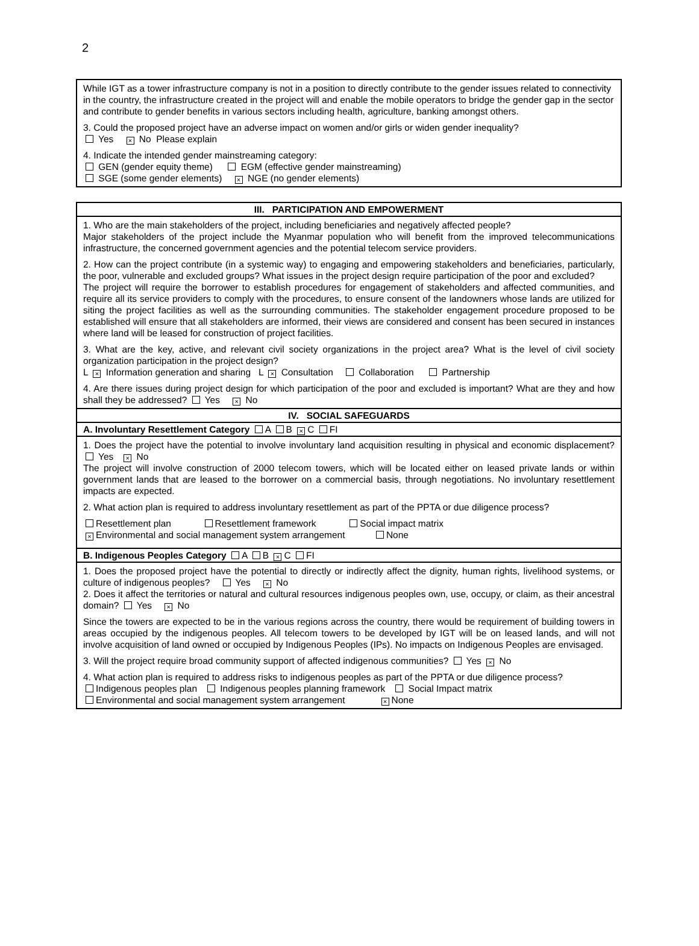2
| While IGT as a tower infrastructure company is not in a position to directly contribute to the gender issues related to connectivity in the country, the infrastructure created in the project will and enable the mobile operators to bridge the gender gap in the sector and contribute to gender benefits in various sectors including health, agriculture, banking amongst others. 3. Could the proposed project have an adverse impact on women and/or girls or widen gender inequality? Yes × No Please explain 4. Indicate the intended gender mainstreaming category: GEN (gender equity theme) EGM (effective gender mainstreaming) SGE (some gender elements) × NGE (no gender elements) |
| III. PARTICIPATION AND EMPOWERMENT |
| 1. Who are the main stakeholders of the project, including beneficiaries and negatively affected people? Major stakeholders of the project include the Myanmar population who will benefit from the improved telecommunications infrastructure, the concerned government agencies and the potential telecom service providers. 2. How can the project contribute (in a systemic way) to engaging and empowering stakeholders and beneficiaries, particularly, the poor, vulnerable and excluded groups? What issues in the project design require participation of the poor and excluded? The project will require the borrower to establish procedures for engagement of stakeholders and affected communities, and require all its service providers to comply with the procedures, to ensure consent of the landowners whose lands are utilized for siting the project facilities as well as the surrounding communities. The stakeholder engagement procedure proposed to be established will ensure that all stakeholders are informed, their views are considered and consent has been secured in instances where land will be leased for construction of project facilities. 3. What are the key, active, and relevant civil society organizations in the project area? What is the level of civil society organization participation in the project design? L × Information generation and sharing L × Consultation Collaboration Partnership 4. Are there issues during project design for which participation of the poor and excluded is important? What are they and how shall they be addressed? Yes × No |
| IV. SOCIAL SAFEGUARDS |
| A. Involuntary Resettlement Category A B × C FI |
| 1. Does the project have the potential to involve involuntary land acquisition resulting in physical and economic displacement? Yes × No The project will involve construction of 2000 telecom towers, which will be located either on leased private lands or within government lands that are leased to the borrower on a commercial basis, through negotiations. No involuntary resettlement impacts are expected. 2. What action plan is required to address involuntary resettlement as part of the PPTA or due diligence process? Resettlement plan Resettlement framework Social impact matrix × Environmental and social management system arrangement None |
| B. Indigenous Peoples Category A B × C FI |
| 1. Does the proposed project have the potential to directly or indirectly affect the dignity, human rights, livelihood systems, or culture of indigenous peoples? Yes × No 2. Does it affect the territories or natural and cultural resources indigenous peoples own, use, occupy, or claim, as their ancestral domain? Yes × No Since the towers are expected to be in the various regions across the country, there would be requirement of building towers in areas occupied by the indigenous peoples. All telecom towers to be developed by IGT will be on leased lands, and will not involve acquisition of land owned or occupied by Indigenous Peoples (IPs). No impacts on Indigenous Peoples are envisaged. 3. Will the project require broad community support of affected indigenous communities? Yes × No 4. What action plan is required to address risks to indigenous peoples as part of the PPTA or due diligence process? Indigenous peoples plan Indigenous peoples planning framework Social Impact matrix Environmental and social management system arrangement × None |